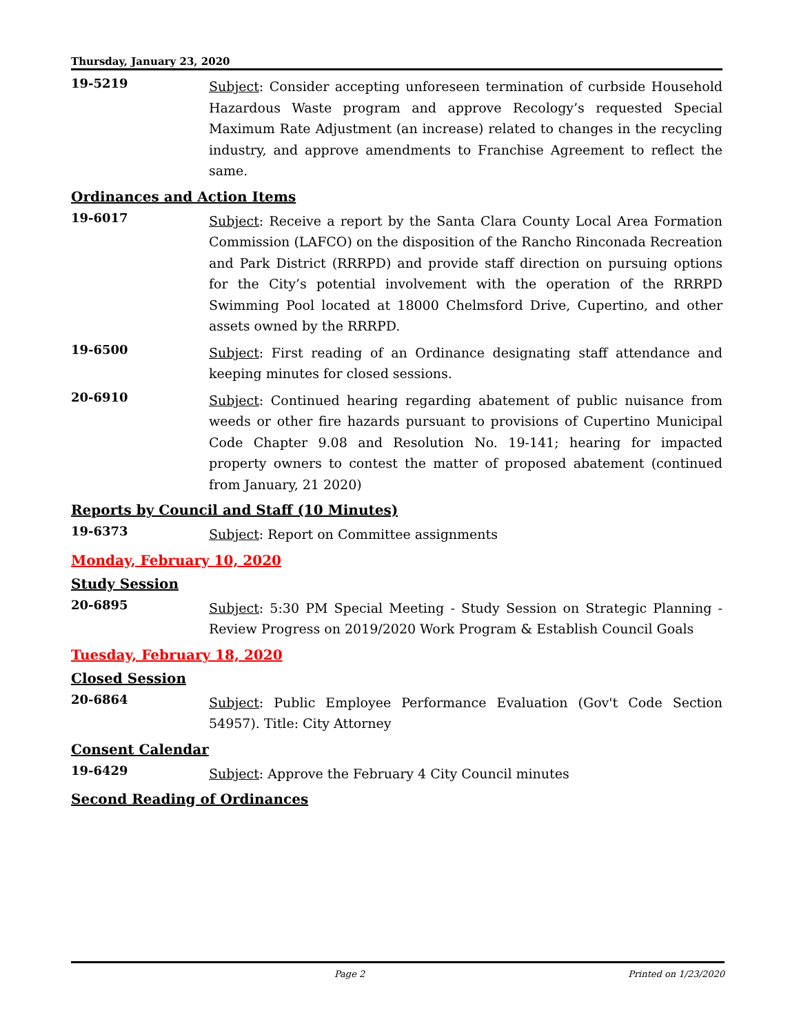Thursday, January 23, 2020
19-5219
Subject: Consider accepting unforeseen termination of curbside Household Hazardous Waste program and approve Recology’s requested Special Maximum Rate Adjustment (an increase) related to changes in the recycling industry, and approve amendments to Franchise Agreement to reflect the same.
Ordinances and Action Items
19-6017
Subject: Receive a report by the Santa Clara County Local Area Formation Commission (LAFCO) on the disposition of the Rancho Rinconada Recreation and Park District (RRRPD) and provide staff direction on pursuing options for the City’s potential involvement with the operation of the RRRPD Swimming Pool located at 18000 Chelmsford Drive, Cupertino, and other assets owned by the RRRPD.
19-6500
Subject: First reading of an Ordinance designating staff attendance and keeping minutes for closed sessions.
20-6910
Subject: Continued hearing regarding abatement of public nuisance from weeds or other fire hazards pursuant to provisions of Cupertino Municipal Code Chapter 9.08 and Resolution No. 19-141; hearing for impacted property owners to contest the matter of proposed abatement (continued from January, 21 2020)
Reports by Council and Staff (10 Minutes)
19-6373
Subject: Report on Committee assignments
Monday, February 10, 2020
Study Session
20-6895
Subject: 5:30 PM Special Meeting - Study Session on Strategic Planning - Review Progress on 2019/2020 Work Program & Establish Council Goals
Tuesday, February 18, 2020
Closed Session
20-6864
Subject: Public Employee Performance Evaluation (Gov't Code Section 54957). Title: City Attorney
Consent Calendar
19-6429
Subject: Approve the February 4 City Council minutes
Second Reading of Ordinances
Page 2 Printed on 1/23/2020